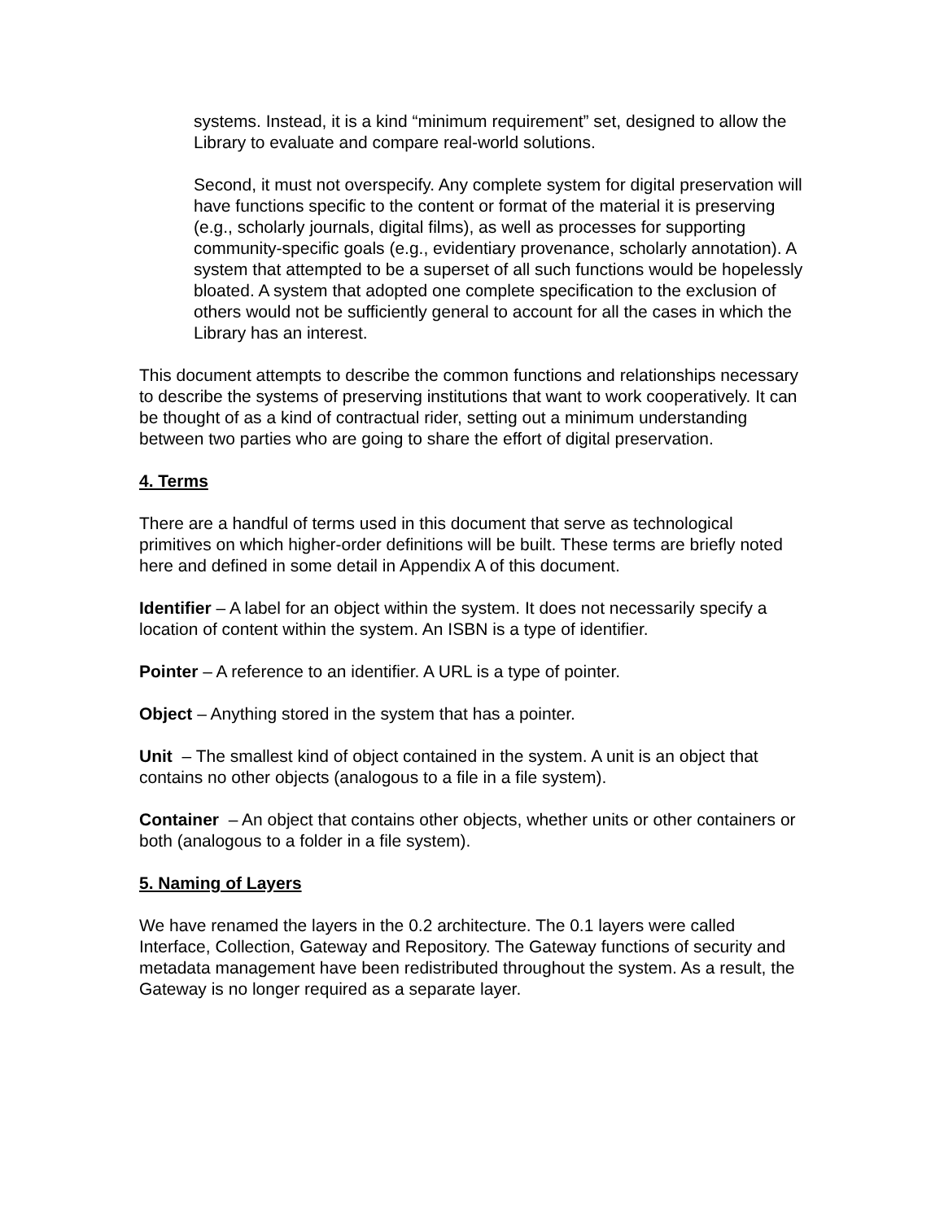systems. Instead, it is a kind “minimum requirement” set, designed to allow the Library to evaluate and compare real-world solutions.
Second, it must not overspecify. Any complete system for digital preservation will have functions specific to the content or format of the material it is preserving (e.g., scholarly journals, digital films), as well as processes for supporting community-specific goals (e.g., evidentiary provenance, scholarly annotation). A system that attempted to be a superset of all such functions would be hopelessly bloated. A system that adopted one complete specification to the exclusion of others would not be sufficiently general to account for all the cases in which the Library has an interest.
This document attempts to describe the common functions and relationships necessary to describe the systems of preserving institutions that want to work cooperatively. It can be thought of as a kind of contractual rider, setting out a minimum understanding between two parties who are going to share the effort of digital preservation.
4. Terms
There are a handful of terms used in this document that serve as technological primitives on which higher-order definitions will be built. These terms are briefly noted here and defined in some detail in Appendix A of this document.
Identifier – A label for an object within the system. It does not necessarily specify a location of content within the system. An ISBN is a type of identifier.
Pointer – A reference to an identifier. A URL is a type of pointer.
Object – Anything stored in the system that has a pointer.
Unit – The smallest kind of object contained in the system. A unit is an object that contains no other objects (analogous to a file in a file system).
Container – An object that contains other objects, whether units or other containers or both (analogous to a folder in a file system).
5. Naming of Layers
We have renamed the layers in the 0.2 architecture. The 0.1 layers were called Interface, Collection, Gateway and Repository. The Gateway functions of security and metadata management have been redistributed throughout the system. As a result, the Gateway is no longer required as a separate layer.